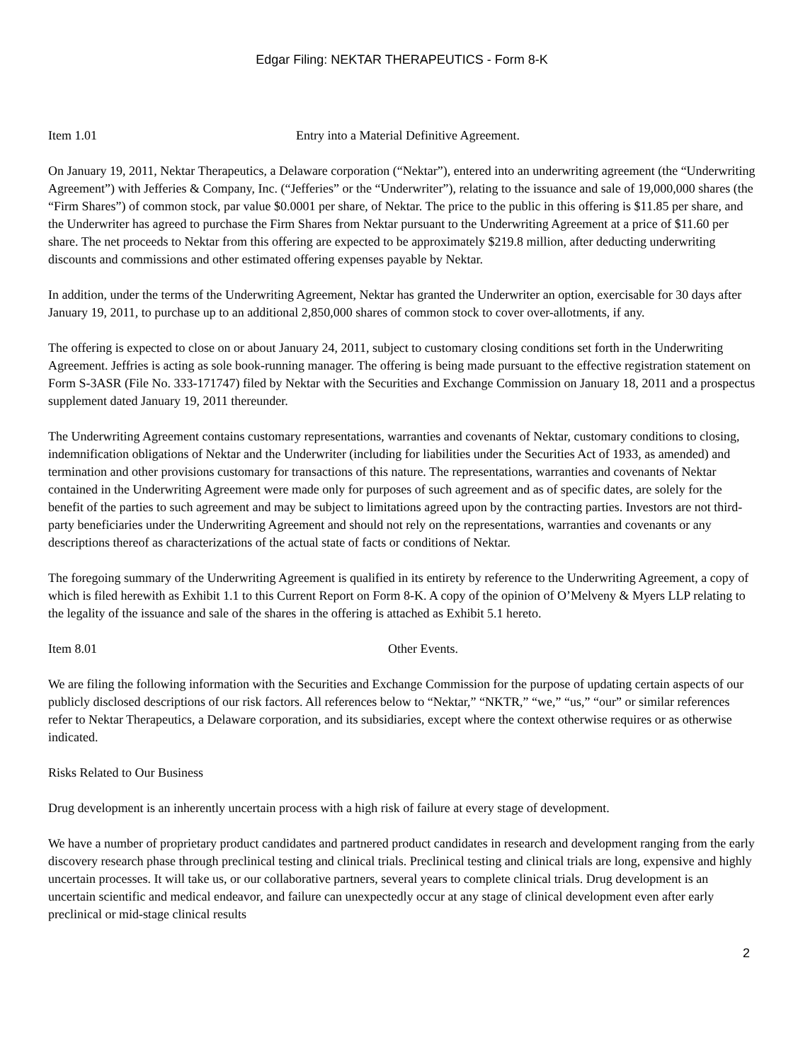Edgar Filing: NEKTAR THERAPEUTICS - Form 8-K
Item 1.01 Entry into a Material Definitive Agreement.
On January 19, 2011, Nektar Therapeutics, a Delaware corporation (“Nektar”), entered into an underwriting agreement (the “Underwriting Agreement”) with Jefferies & Company, Inc. (“Jefferies” or the “Underwriter”), relating to the issuance and sale of 19,000,000 shares (the “Firm Shares”) of common stock, par value $0.0001 per share, of Nektar. The price to the public in this offering is $11.85 per share, and the Underwriter has agreed to purchase the Firm Shares from Nektar pursuant to the Underwriting Agreement at a price of $11.60 per share. The net proceeds to Nektar from this offering are expected to be approximately $219.8 million, after deducting underwriting discounts and commissions and other estimated offering expenses payable by Nektar.
In addition, under the terms of the Underwriting Agreement, Nektar has granted the Underwriter an option, exercisable for 30 days after January 19, 2011, to purchase up to an additional 2,850,000 shares of common stock to cover over-allotments, if any.
The offering is expected to close on or about January 24, 2011, subject to customary closing conditions set forth in the Underwriting Agreement. Jeffries is acting as sole book-running manager. The offering is being made pursuant to the effective registration statement on Form S-3ASR (File No. 333-171747) filed by Nektar with the Securities and Exchange Commission on January 18, 2011 and a prospectus supplement dated January 19, 2011 thereunder.
The Underwriting Agreement contains customary representations, warranties and covenants of Nektar, customary conditions to closing, indemnification obligations of Nektar and the Underwriter (including for liabilities under the Securities Act of 1933, as amended) and termination and other provisions customary for transactions of this nature. The representations, warranties and covenants of Nektar contained in the Underwriting Agreement were made only for purposes of such agreement and as of specific dates, are solely for the benefit of the parties to such agreement and may be subject to limitations agreed upon by the contracting parties. Investors are not third-party beneficiaries under the Underwriting Agreement and should not rely on the representations, warranties and covenants or any descriptions thereof as characterizations of the actual state of facts or conditions of Nektar.
The foregoing summary of the Underwriting Agreement is qualified in its entirety by reference to the Underwriting Agreement, a copy of which is filed herewith as Exhibit 1.1 to this Current Report on Form 8-K. A copy of the opinion of O’Melveny & Myers LLP relating to the legality of the issuance and sale of the shares in the offering is attached as Exhibit 5.1 hereto.
Item 8.01 Other Events.
We are filing the following information with the Securities and Exchange Commission for the purpose of updating certain aspects of our publicly disclosed descriptions of our risk factors. All references below to “Nektar,” “NKTR,” “we,” “us,” “our” or similar references refer to Nektar Therapeutics, a Delaware corporation, and its subsidiaries, except where the context otherwise requires or as otherwise indicated.
Risks Related to Our Business
Drug development is an inherently uncertain process with a high risk of failure at every stage of development.
We have a number of proprietary product candidates and partnered product candidates in research and development ranging from the early discovery research phase through preclinical testing and clinical trials. Preclinical testing and clinical trials are long, expensive and highly uncertain processes. It will take us, or our collaborative partners, several years to complete clinical trials. Drug development is an uncertain scientific and medical endeavor, and failure can unexpectedly occur at any stage of clinical development even after early preclinical or mid-stage clinical results
2